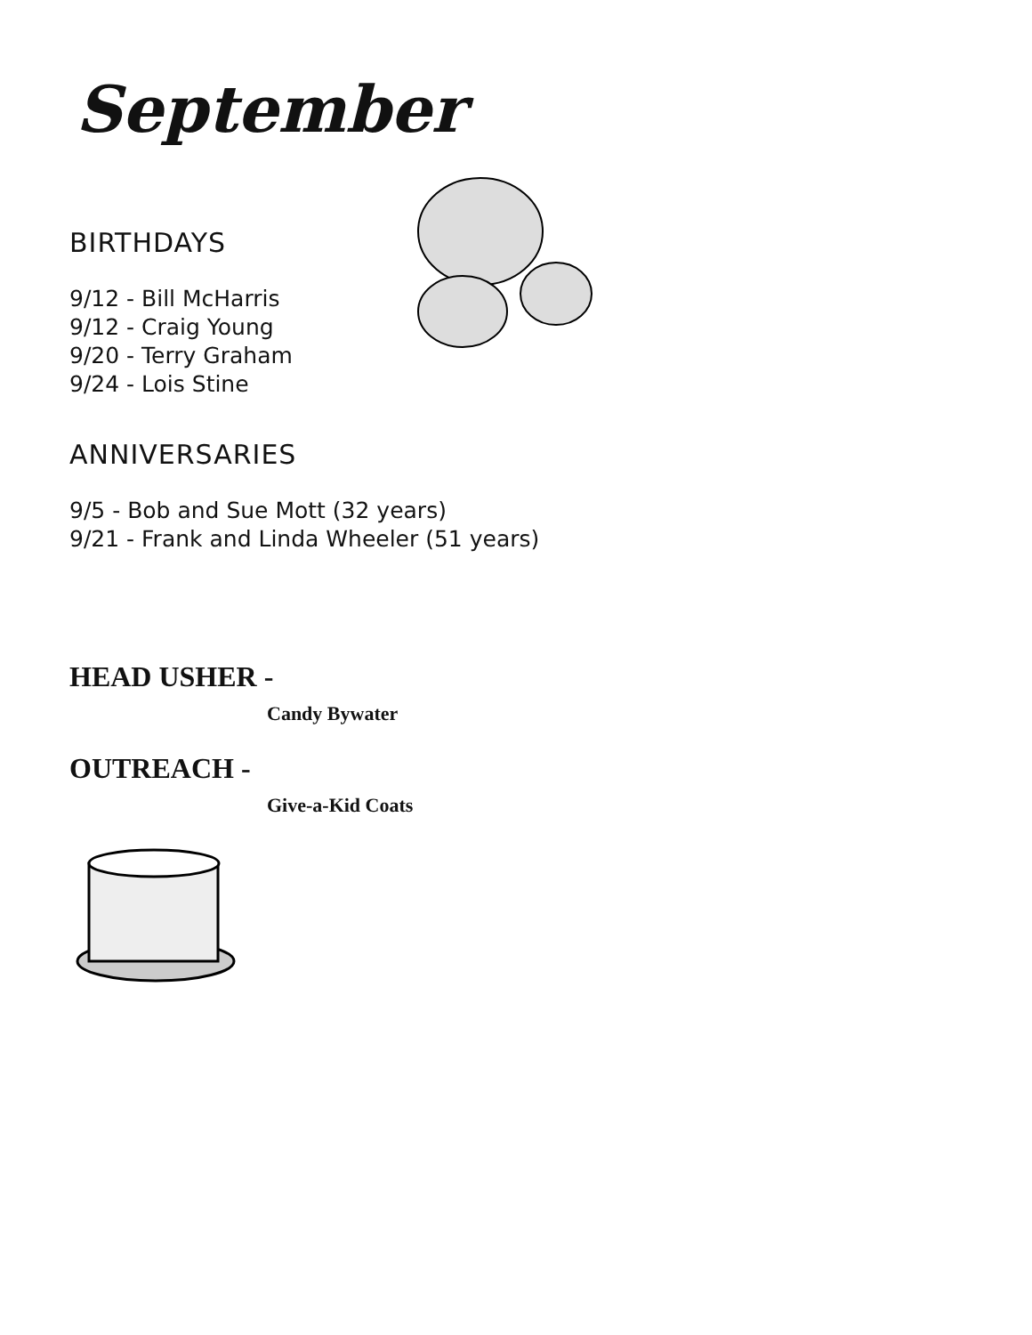September
BIRTHDAYS
9/12 - Bill McHarris
9/12 - Craig Young
9/20 - Terry Graham
9/24 - Lois Stine
ANNIVERSARIES
9/5 - Bob and Sue Mott (32 years)
9/21 - Frank and Linda Wheeler (51 years)
HEAD USHER -
Candy Bywater
OUTREACH -
Give-a-Kid Coats